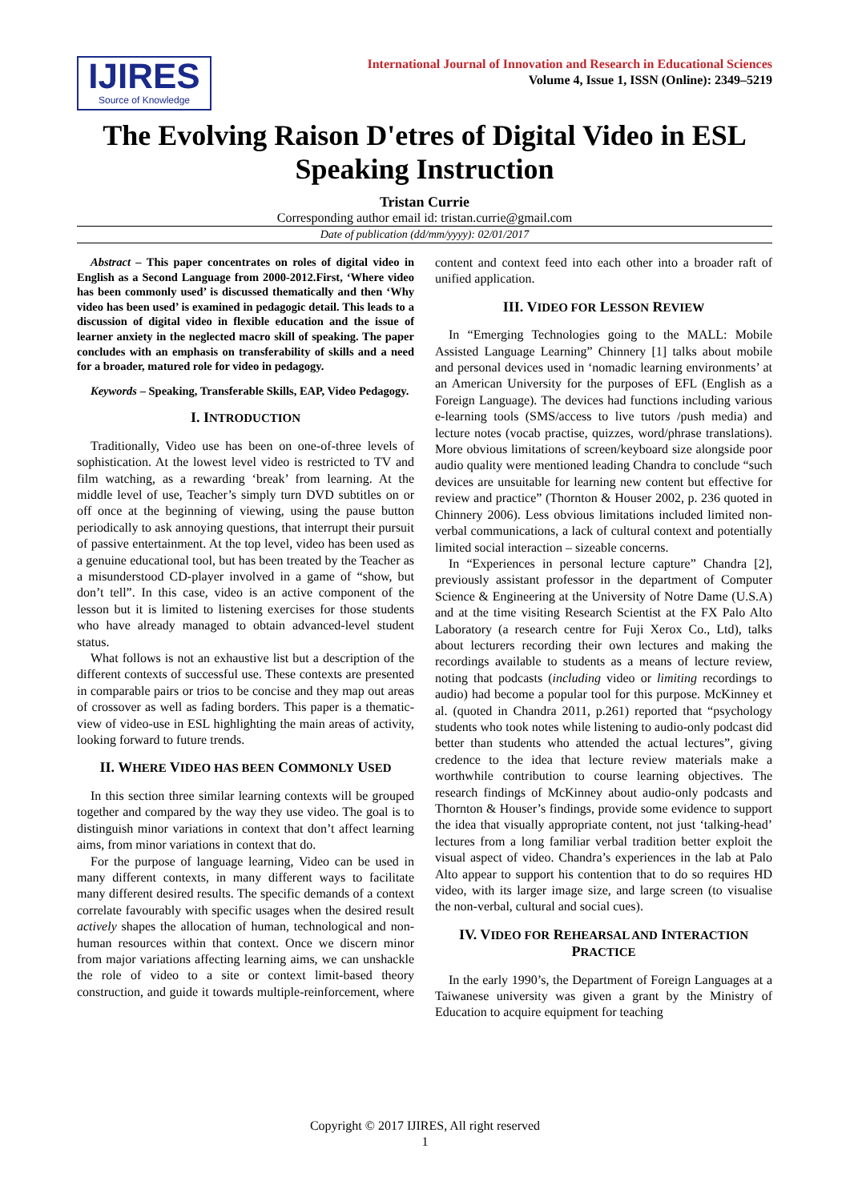IJIRES
Source of Knowledge
International Journal of Innovation and Research in Educational Sciences
Volume 4, Issue 1, ISSN (Online): 2349–5219
The Evolving Raison D'etres of Digital Video in ESL Speaking Instruction
Tristan Currie
Corresponding author email id: tristan.currie@gmail.com
Date of publication (dd/mm/yyyy): 02/01/2017
Abstract – This paper concentrates on roles of digital video in English as a Second Language from 2000-2012.First, ‘Where video has been commonly used’ is discussed thematically and then ‘Why video has been used’ is examined in pedagogic detail. This leads to a discussion of digital video in flexible education and the issue of learner anxiety in the neglected macro skill of speaking. The paper concludes with an emphasis on transferability of skills and a need for a broader, matured role for video in pedagogy.
Keywords – Speaking, Transferable Skills, EAP, Video Pedagogy.
I. INTRODUCTION
Traditionally, Video use has been on one-of-three levels of sophistication. At the lowest level video is restricted to TV and film watching, as a rewarding ‘break’ from learning. At the middle level of use, Teacher’s simply turn DVD subtitles on or off once at the beginning of viewing, using the pause button periodically to ask annoying questions, that interrupt their pursuit of passive entertainment. At the top level, video has been used as a genuine educational tool, but has been treated by the Teacher as a misunderstood CD-player involved in a game of “show, but don’t tell”. In this case, video is an active component of the lesson but it is limited to listening exercises for those students who have already managed to obtain advanced-level student status.
What follows is not an exhaustive list but a description of the different contexts of successful use. These contexts are presented in comparable pairs or trios to be concise and they map out areas of crossover as well as fading borders. This paper is a thematic-view of video-use in ESL highlighting the main areas of activity, looking forward to future trends.
II. WHERE VIDEO HAS BEEN COMMONLY USED
In this section three similar learning contexts will be grouped together and compared by the way they use video. The goal is to distinguish minor variations in context that don’t affect learning aims, from minor variations in context that do.
For the purpose of language learning, Video can be used in many different contexts, in many different ways to facilitate many different desired results. The specific demands of a context correlate favourably with specific usages when the desired result actively shapes the allocation of human, technological and non-human resources within that context. Once we discern minor from major variations affecting learning aims, we can unshackle the role of video to a site or context limit-based theory construction, and guide it towards multiple-reinforcement, where content and context feed into each other into a broader raft of unified application.
III. VIDEO FOR LESSON REVIEW
In “Emerging Technologies going to the MALL: Mobile Assisted Language Learning” Chinnery [1] talks about mobile and personal devices used in ‘nomadic learning environments’ at an American University for the purposes of EFL (English as a Foreign Language). The devices had functions including various e-learning tools (SMS/access to live tutors /push media) and lecture notes (vocab practise, quizzes, word/phrase translations). More obvious limitations of screen/keyboard size alongside poor audio quality were mentioned leading Chandra to conclude “such devices are unsuitable for learning new content but effective for review and practice” (Thornton & Houser 2002, p. 236 quoted in Chinnery 2006). Less obvious limitations included limited non-verbal communications, a lack of cultural context and potentially limited social interaction – sizeable concerns.
In “Experiences in personal lecture capture” Chandra [2], previously assistant professor in the department of Computer Science & Engineering at the University of Notre Dame (U.S.A) and at the time visiting Research Scientist at the FX Palo Alto Laboratory (a research centre for Fuji Xerox Co., Ltd), talks about lecturers recording their own lectures and making the recordings available to students as a means of lecture review, noting that podcasts (including video or limiting recordings to audio) had become a popular tool for this purpose. McKinney et al. (quoted in Chandra 2011, p.261) reported that “psychology students who took notes while listening to audio-only podcast did better than students who attended the actual lectures”, giving credence to the idea that lecture review materials make a worthwhile contribution to course learning objectives. The research findings of McKinney about audio-only podcasts and Thornton & Houser’s findings, provide some evidence to support the idea that visually appropriate content, not just ‘talking-head’ lectures from a long familiar verbal tradition better exploit the visual aspect of video. Chandra’s experiences in the lab at Palo Alto appear to support his contention that to do so requires HD video, with its larger image size, and large screen (to visualise the non-verbal, cultural and social cues).
IV. VIDEO FOR REHEARSAL AND INTERACTION PRACTICE
In the early 1990’s, the Department of Foreign Languages at a Taiwanese university was given a grant by the Ministry of Education to acquire equipment for teaching
Copyright © 2017 IJIRES, All right reserved
1